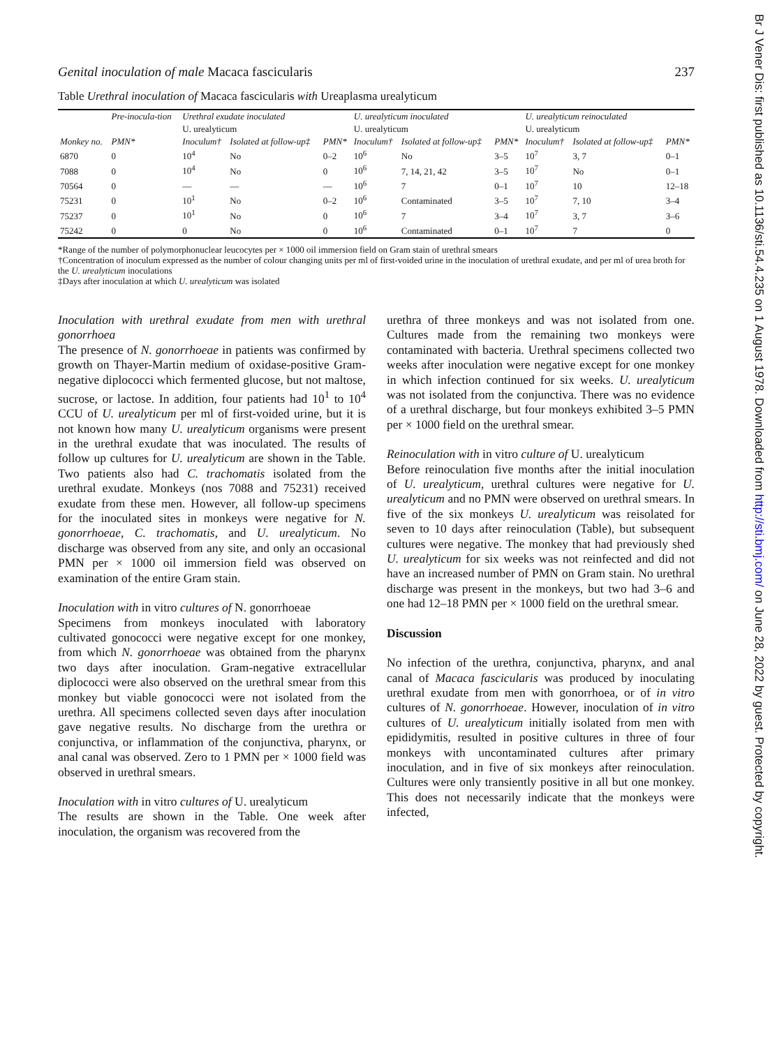Br J Vener Dis: first published as 10.1136/sti.54.4.235 on 1 August 1978. Downloaded from http://sti.bmj.com/ on June 28, 2022 by guest. Protected by copyright.
Genital inoculation of male Macaca fascicularis 237
Table Urethral inoculation of Macaca fascicularis with Ureaplasma urealyticum
| Monkey no. | Pre-inocula-tion | Urethral exudate inoculated | | | U. urealyticum inoculated | | | U. urealyticum reinoculated | | |
| --- | --- | --- | --- | --- | --- | --- | --- | --- | --- | --- |
| | | U. urealyticum | | | U. urealyticum | | | U. urealyticum | | |
| | PMN* | Inoculum† | Isolated at follow-up‡ | PMN* | Inoculum† | Isolated at follow-up‡ | PMN* | Inoculum† | Isolated at follow-up‡ | PMN* |
| 6870 | 0 | 10<sup>4</sup> | No | 0–2 | 10<sup>6</sup> | No | 3–5 | 10<sup>7</sup> | 3, 7 | 0–1 |
| 7088 | 0 | 10<sup>4</sup> | No | 0 | 10<sup>6</sup> | 7, 14, 21, 42 | 3–5 | 10<sup>7</sup> | No | 0–1 |
| 70564 | 0 | — | — | — | 10<sup>6</sup> | 7 | 0–1 | 10<sup>7</sup> | 10 | 12–18 |
| 75231 | 0 | 10<sup>1</sup> | No | 0–2 | 10<sup>6</sup> | Contaminated | 3–5 | 10<sup>7</sup> | 7, 10 | 3–4 |
| 75237 | 0 | 10<sup>1</sup> | No | 0 | 10<sup>6</sup> | 7 | 3–4 | 10<sup>7</sup> | 3, 7 | 3–6 |
| 75242 | 0 | 0 | No | 0 | 10<sup>6</sup> | Contaminated | 0–1 | 10<sup>7</sup> | 7 | 0 |
*Range of the number of polymorphonuclear leucocytes per × 1000 oil immersion field on Gram stain of urethral smears
†Concentration of inoculum expressed as the number of colour changing units per ml of first-voided urine in the inoculation of urethral exudate, and per ml of urea broth for the U. urealyticum inoculations
‡Days after inoculation at which U. urealyticum was isolated
Inoculation with urethral exudate from men with urethral gonorrhoea
The presence of N. gonorrhoeae in patients was confirmed by growth on Thayer-Martin medium of oxidase-positive Gram-negative diplococci which fermented glucose, but not maltose, sucrose, or lactose. In addition, four patients had 10<sup>1</sup> to 10<sup>4</sup> CCU of U. urealyticum per ml of first-voided urine, but it is not known how many U. urealyticum organisms were present in the urethral exudate that was inoculated. The results of follow up cultures for U. urealyticum are shown in the Table. Two patients also had C. trachomatis isolated from the urethral exudate. Monkeys (nos 7088 and 75231) received exudate from these men. However, all follow-up specimens for the inoculated sites in monkeys were negative for N. gonorrhoeae, C. trachomatis, and U. urealyticum. No discharge was observed from any site, and only an occasional PMN per × 1000 oil immersion field was observed on examination of the entire Gram stain.
Inoculation with in vitro cultures of N. gonorrhoeae
Specimens from monkeys inoculated with laboratory cultivated gonococci were negative except for one monkey, from which N. gonorrhoeae was obtained from the pharynx two days after inoculation. Gram-negative extracellular diplococci were also observed on the urethral smear from this monkey but viable gonococci were not isolated from the urethra. All specimens collected seven days after inoculation gave negative results. No discharge from the urethra or conjunctiva, or inflammation of the conjunctiva, pharynx, or anal canal was observed. Zero to 1 PMN per × 1000 field was observed in urethral smears.
Inoculation with in vitro cultures of U. urealyticum
The results are shown in the Table. One week after inoculation, the organism was recovered from the
urethra of three monkeys and was not isolated from one. Cultures made from the remaining two monkeys were contaminated with bacteria. Urethral specimens collected two weeks after inoculation were negative except for one monkey in which infection continued for six weeks. U. urealyticum was not isolated from the conjunctiva. There was no evidence of a urethral discharge, but four monkeys exhibited 3–5 PMN per × 1000 field on the urethral smear.
Reinoculation with in vitro culture of U. urealyticum
Before reinoculation five months after the initial inoculation of U. urealyticum, urethral cultures were negative for U. urealyticum and no PMN were observed on urethral smears. In five of the six monkeys U. urealyticum was reisolated for seven to 10 days after reinoculation (Table), but subsequent cultures were negative. The monkey that had previously shed U. urealyticum for six weeks was not reinfected and did not have an increased number of PMN on Gram stain. No urethral discharge was present in the monkeys, but two had 3–6 and one had 12–18 PMN per × 1000 field on the urethral smear.
Discussion
No infection of the urethra, conjunctiva, pharynx, and anal canal of Macaca fascicularis was produced by inoculating urethral exudate from men with gonorrhoea, or of in vitro cultures of N. gonorrhoeae. However, inoculation of in vitro cultures of U. urealyticum initially isolated from men with epididymitis, resulted in positive cultures in three of four monkeys with uncontaminated cultures after primary inoculation, and in five of six monkeys after reinoculation. Cultures were only transiently positive in all but one monkey. This does not necessarily indicate that the monkeys were infected,